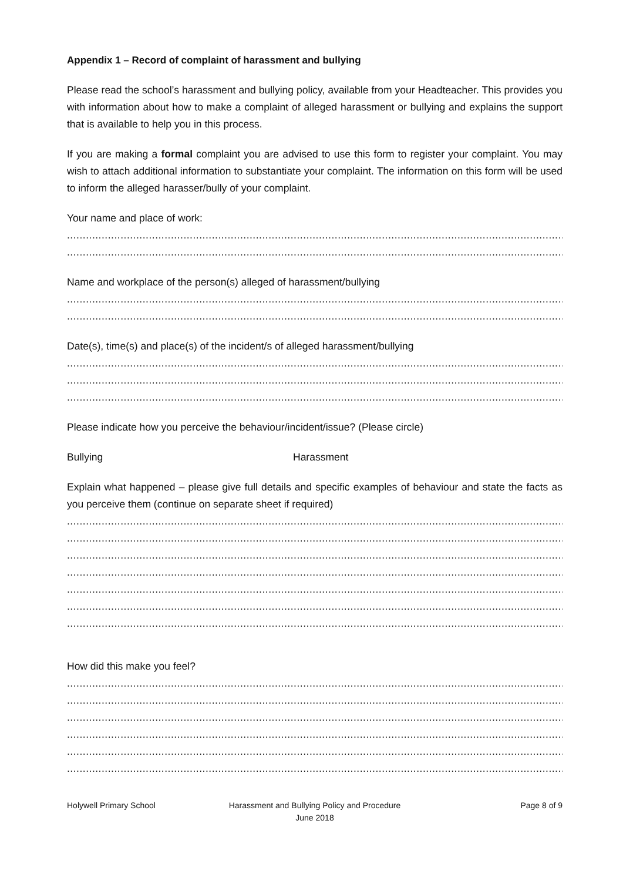Appendix 1 – Record of complaint of harassment and bullying
Please read the school’s harassment and bullying policy, available from your Headteacher. This provides you with information about how to make a complaint of alleged harassment or bullying and explains the support that is available to help you in this process.
If you are making a formal complaint you are advised to use this form to register your complaint. You may wish to attach additional information to substantiate your complaint. The information on this form will be used to inform the alleged harasser/bully of your complaint.
Your name and place of work:
........................................................................................................................................................................................
........................................................................................................................................................................................
Name and workplace of the person(s) alleged of harassment/bullying
........................................................................................................................................................................................
........................................................................................................................................................................................
Date(s), time(s) and place(s) of the incident/s of alleged harassment/bullying
........................................................................................................................................................................................
........................................................................................................................................................................................
........................................................................................................................................................................................
Please indicate how you perceive the behaviour/incident/issue? (Please circle)
Bullying Harassment
Explain what happened – please give full details and specific examples of behaviour and state the facts as you perceive them (continue on separate sheet if required)
........................................................................................................................................................................................
........................................................................................................................................................................................
........................................................................................................................................................................................
........................................................................................................................................................................................
........................................................................................................................................................................................
........................................................................................................................................................................................
........................................................................................................................................................................................
How did this make you feel?
........................................................................................................................................................................................
........................................................................................................................................................................................
........................................................................................................................................................................................
........................................................................................................................................................................................
........................................................................................................................................................................................
........................................................................................................................................................................................
Holywell Primary School Harassment and Bullying Policy and Procedure
June 2018
Page 8 of 9